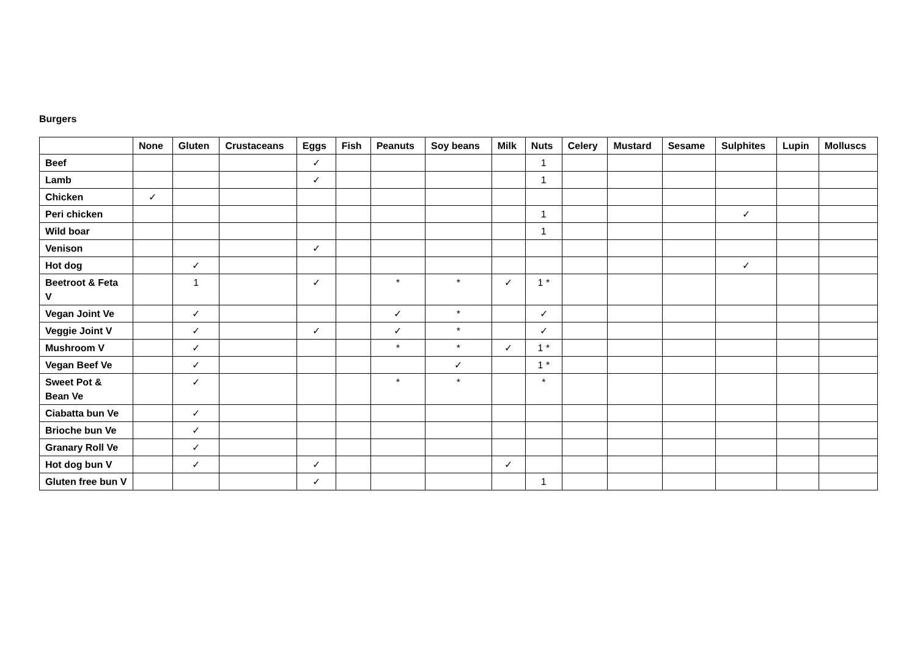Burgers
| | None | Gluten | Crustaceans | Eggs | Fish | Peanuts | Soy beans | Milk | Nuts | Celery | Mustard | Sesame | Sulphites | Lupin | Molluscs |
| --- | --- | --- | --- | --- | --- | --- | --- | --- | --- | --- | --- | --- | --- | --- | --- |
| Beef | | | | ✓ | | | | | 1 | | | | | | |
| Lamb | | | | ✓ | | | | | 1 | | | | | | |
| Chicken | ✓ | | | | | | | | | | | | | | |
| Peri chicken | | | | | | | | | 1 | | | | ✓ | | |
| Wild boar | | | | | | | | | 1 | | | | | | |
| Venison | | | | ✓ | | | | | | | | | | | |
| Hot dog | | ✓ | | | | | | | | | | | ✓ | | |
| Beetroot & Feta V | | 1 | | ✓ | | * | * | ✓ | 1 * | | | | | | |
| Vegan Joint Ve | | ✓ | | | | ✓ | * | | ✓ | | | | | | |
| Veggie Joint V | | ✓ | | ✓ | | ✓ | * | | ✓ | | | | | | |
| Mushroom V | | ✓ | | | | * | * | ✓ | 1 * | | | | | | |
| Vegan Beef Ve | | ✓ | | | | | ✓ | | 1 * | | | | | | |
| Sweet Pot & Bean Ve | | ✓ | | | | * | * | | * | | | | | | |
| Ciabatta bun Ve | | ✓ | | | | | | | | | | | | | |
| Brioche bun Ve | | ✓ | | | | | | | | | | | | | |
| Granary Roll Ve | | ✓ | | | | | | | | | | | | | |
| Hot dog bun V | | ✓ | | ✓ | | | | ✓ | | | | | | | |
| Gluten free bun V | | | | ✓ | | | | | 1 | | | | | | |